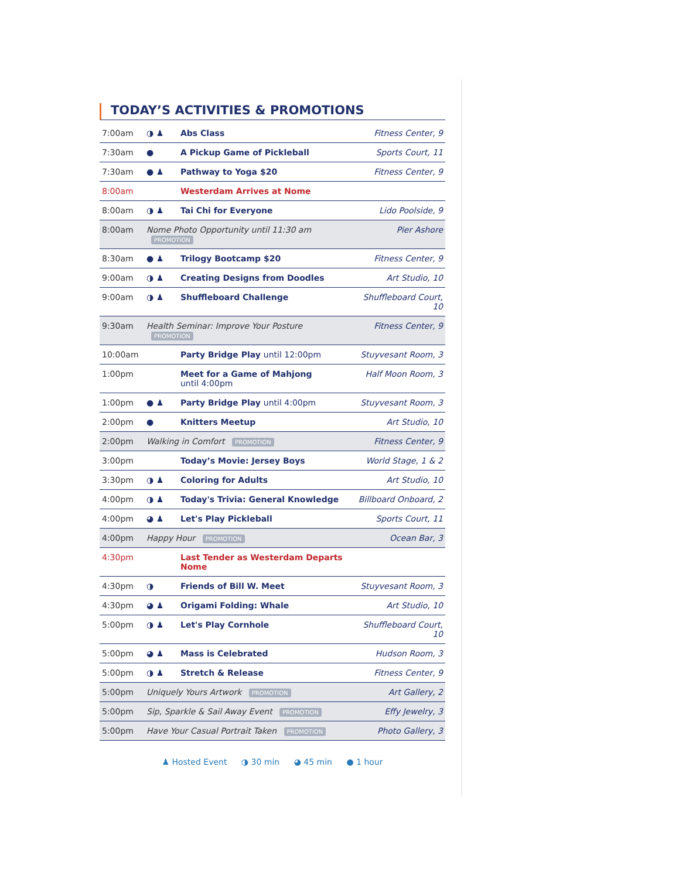TODAY’S ACTIVITIES & PROMOTIONS
| 7:00am | ◑ ♟ | Abs Class | Fitness Center, 9 |
| 7:30am | ● | A Pickup Game of Pickleball | Sports Court, 11 |
| 7:30am | ● ♟ | Pathway to Yoga $20 | Fitness Center, 9 |
| 8:00am | | Westerdam Arrives at Nome | |
| 8:00am | ◑ ♟ | Tai Chi for Everyone | Lido Poolside, 9 |
| 8:00am | Nome Photo Opportunity until 11:30 am PROMOTION | | Pier Ashore |
| 8:30am | ● ♟ | Trilogy Bootcamp $20 | Fitness Center, 9 |
| 9:00am | ◑ ♟ | Creating Designs from Doodles | Art Studio, 10 |
| 9:00am | ◑ ♟ | Shuffleboard Challenge | Shuffleboard Court, 10 |
| 9:30am | Health Seminar: Improve Your Posture PROMOTION | | Fitness Center, 9 |
| 10:00am | | Party Bridge Play until 12:00pm | Stuyvesant Room, 3 |
| 1:00pm | | Meet for a Game of Mahjong until 4:00pm | Half Moon Room, 3 |
| 1:00pm | ● ♟ | Party Bridge Play until 4:00pm | Stuyvesant Room, 3 |
| 2:00pm | ● | Knitters Meetup | Art Studio, 10 |
| 2:00pm | Walking in Comfort PROMOTION | | Fitness Center, 9 |
| 3:00pm | | Today’s Movie: Jersey Boys | World Stage, 1 & 2 |
| 3:30pm | ◑ ♟ | Coloring for Adults | Art Studio, 10 |
| 4:00pm | ◑ ♟ | Today's Trivia: General Knowledge | Billboard Onboard, 2 |
| 4:00pm | ◕ ♟ | Let's Play Pickleball | Sports Court, 11 |
| 4:00pm | Happy Hour PROMOTION | | Ocean Bar, 3 |
| 4:30pm | | Last Tender as Westerdam Departs Nome | |
| 4:30pm | ◑ | Friends of Bill W. Meet | Stuyvesant Room, 3 |
| 4:30pm | ◕ ♟ | Origami Folding: Whale | Art Studio, 10 |
| 5:00pm | ◑ ♟ | Let's Play Cornhole | Shuffleboard Court, 10 |
| 5:00pm | ◕ ♟ | Mass is Celebrated | Hudson Room, 3 |
| 5:00pm | ◑ ♟ | Stretch & Release | Fitness Center, 9 |
| 5:00pm | Uniquely Yours Artwork PROMOTION | | Art Gallery, 2 |
| 5:00pm | Sip, Sparkle & Sail Away Event PROMOTION | | Effy Jewelry, 3 |
| 5:00pm | Have Your Casual Portrait Taken PROMOTION | | Photo Gallery, 3 |
♟ Hosted Event ◑ 30 min ◕ 45 min ● 1 hour